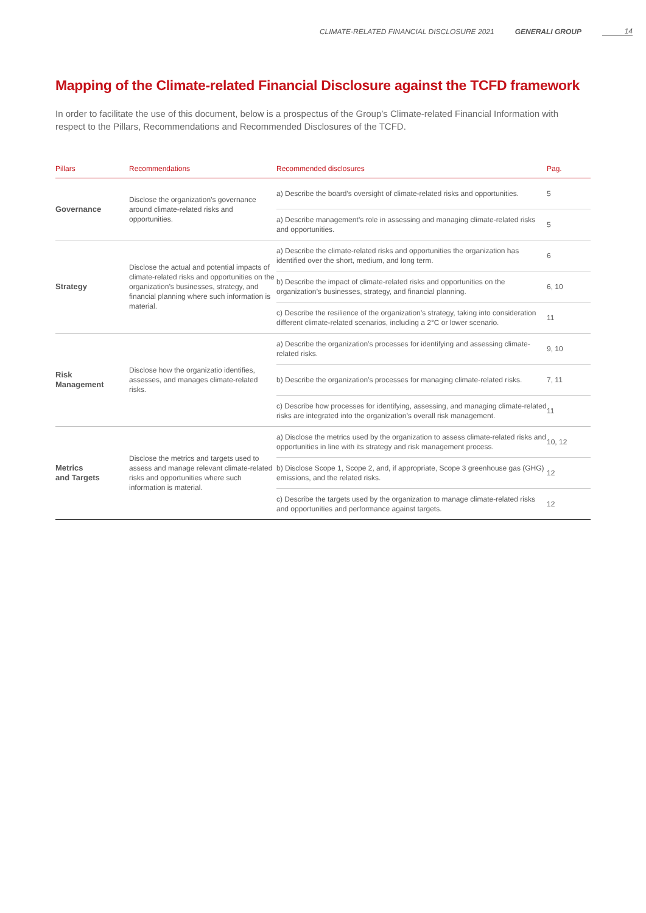CLIMATE-RELATED FINANCIAL DISCLOSURE 2021 GENERALI GROUP 14
Mapping of the Climate-related Financial Disclosure against the TCFD framework
In order to facilitate the use of this document, below is a prospectus of the Group’s Climate-related Financial Information with respect to the Pillars, Recommendations and Recommended Disclosures of the TCFD.
| Pillars | Recommendations | Recommended disclosures | Pag. |
| --- | --- | --- | --- |
| Governance | Disclose the organization’s governance around climate-related risks and opportunities. | a) Describe the board’s oversight of climate-related risks and opportunities. | 5 |
| | | a) Describe management’s role in assessing and managing climate-related risks and opportunities. | 5 |
| Strategy | Disclose the actual and potential impacts of climate-related risks and opportunities on the organization’s businesses, strategy, and financial planning where such information is material. | a) Describe the climate-related risks and opportunities the organization has identified over the short, medium, and long term. | 6 |
| | | b) Describe the impact of climate-related risks and opportunities on the organization’s businesses, strategy, and financial planning. | 6, 10 |
| | | c) Describe the resilience of the organization’s strategy, taking into consideration different climate-related scenarios, including a 2°C or lower scenario. | 11 |
| Risk Management | Disclose how the organizatio identifies, assesses, and manages climate-related risks. | a) Describe the organization’s processes for identifying and assessing climate-related risks. | 9, 10 |
| | | b) Describe the organization’s processes for managing climate-related risks. | 7, 11 |
| | | c) Describe how processes for identifying, assessing, and managing climate-related risks are integrated into the organization’s overall risk management. | 11 |
| Metrics and Targets | Disclose the metrics and targets used to assess and manage relevant climate-related risks and opportunities where such information is material. | a) Disclose the metrics used by the organization to assess climate-related risks and opportunities in line with its strategy and risk management process. | 10, 12 |
| | | b) Disclose Scope 1, Scope 2, and, if appropriate, Scope 3 greenhouse gas (GHG) emissions, and the related risks. | 12 |
| | | c) Describe the targets used by the organization to manage climate-related risks and opportunities and performance against targets. | 12 |